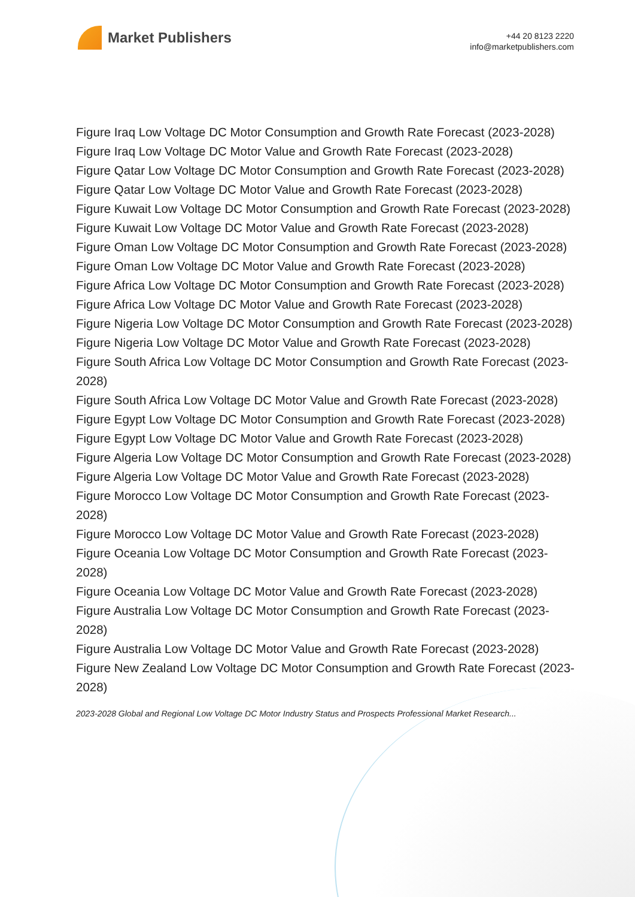Market Publishers
+44 20 8123 2220
info@marketpublishers.com
Figure Iraq Low Voltage DC Motor Consumption and Growth Rate Forecast (2023-2028)
Figure Iraq Low Voltage DC Motor Value and Growth Rate Forecast (2023-2028)
Figure Qatar Low Voltage DC Motor Consumption and Growth Rate Forecast (2023-2028)
Figure Qatar Low Voltage DC Motor Value and Growth Rate Forecast (2023-2028)
Figure Kuwait Low Voltage DC Motor Consumption and Growth Rate Forecast (2023-2028)
Figure Kuwait Low Voltage DC Motor Value and Growth Rate Forecast (2023-2028)
Figure Oman Low Voltage DC Motor Consumption and Growth Rate Forecast (2023-2028)
Figure Oman Low Voltage DC Motor Value and Growth Rate Forecast (2023-2028)
Figure Africa Low Voltage DC Motor Consumption and Growth Rate Forecast (2023-2028)
Figure Africa Low Voltage DC Motor Value and Growth Rate Forecast (2023-2028)
Figure Nigeria Low Voltage DC Motor Consumption and Growth Rate Forecast (2023-2028)
Figure Nigeria Low Voltage DC Motor Value and Growth Rate Forecast (2023-2028)
Figure South Africa Low Voltage DC Motor Consumption and Growth Rate Forecast (2023-2028)
Figure South Africa Low Voltage DC Motor Value and Growth Rate Forecast (2023-2028)
Figure Egypt Low Voltage DC Motor Consumption and Growth Rate Forecast (2023-2028)
Figure Egypt Low Voltage DC Motor Value and Growth Rate Forecast (2023-2028)
Figure Algeria Low Voltage DC Motor Consumption and Growth Rate Forecast (2023-2028)
Figure Algeria Low Voltage DC Motor Value and Growth Rate Forecast (2023-2028)
Figure Morocco Low Voltage DC Motor Consumption and Growth Rate Forecast (2023-2028)
Figure Morocco Low Voltage DC Motor Value and Growth Rate Forecast (2023-2028)
Figure Oceania Low Voltage DC Motor Consumption and Growth Rate Forecast (2023-2028)
Figure Oceania Low Voltage DC Motor Value and Growth Rate Forecast (2023-2028)
Figure Australia Low Voltage DC Motor Consumption and Growth Rate Forecast (2023-2028)
Figure Australia Low Voltage DC Motor Value and Growth Rate Forecast (2023-2028)
Figure New Zealand Low Voltage DC Motor Consumption and Growth Rate Forecast (2023-2028)
2023-2028 Global and Regional Low Voltage DC Motor Industry Status and Prospects Professional Market Research...